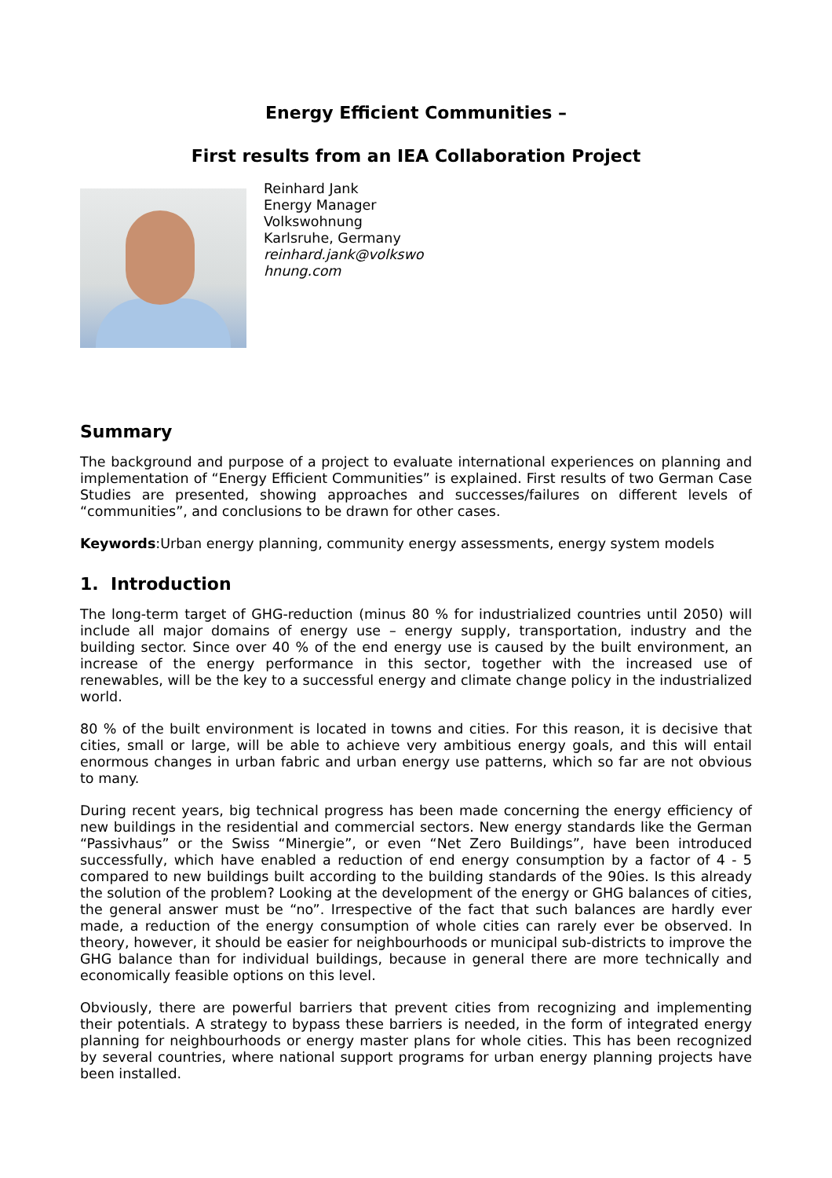Energy Efficient Communities –
First results from an IEA Collaboration Project
Reinhard Jank
Energy Manager
Volkswohnung
Karlsruhe, Germany
reinhard.jank@volkswo
hnung.com
Summary
The background and purpose of a project to evaluate international experiences on planning and implementation of “Energy Efficient Communities” is explained. First results of two German Case Studies are presented, showing approaches and successes/failures on different levels of “communities”, and conclusions to be drawn for other cases.
Keywords:Urban energy planning, community energy assessments, energy system models
1. Introduction
The long-term target of GHG-reduction (minus 80 % for industrialized countries until 2050) will include all major domains of energy use – energy supply, transportation, industry and the building sector. Since over 40 % of the end energy use is caused by the built environment, an increase of the energy performance in this sector, together with the increased use of renewables, will be the key to a successful energy and climate change policy in the industrialized world.
80 % of the built environment is located in towns and cities. For this reason, it is decisive that cities, small or large, will be able to achieve very ambitious energy goals, and this will entail enormous changes in urban fabric and urban energy use patterns, which so far are not obvious to many.
During recent years, big technical progress has been made concerning the energy efficiency of new buildings in the residential and commercial sectors. New energy standards like the German “Passivhaus” or the Swiss “Minergie”, or even “Net Zero Buildings”, have been introduced successfully, which have enabled a reduction of end energy consumption by a factor of 4 - 5 compared to new buildings built according to the building standards of the 90ies. Is this already the solution of the problem? Looking at the development of the energy or GHG balances of cities, the general answer must be “no”. Irrespective of the fact that such balances are hardly ever made, a reduction of the energy consumption of whole cities can rarely ever be observed. In theory, however, it should be easier for neighbourhoods or municipal sub-districts to improve the GHG balance than for individual buildings, because in general there are more technically and economically feasible options on this level.
Obviously, there are powerful barriers that prevent cities from recognizing and implementing their potentials. A strategy to bypass these barriers is needed, in the form of integrated energy planning for neighbourhoods or energy master plans for whole cities. This has been recognized by several countries, where national support programs for urban energy planning projects have been installed.